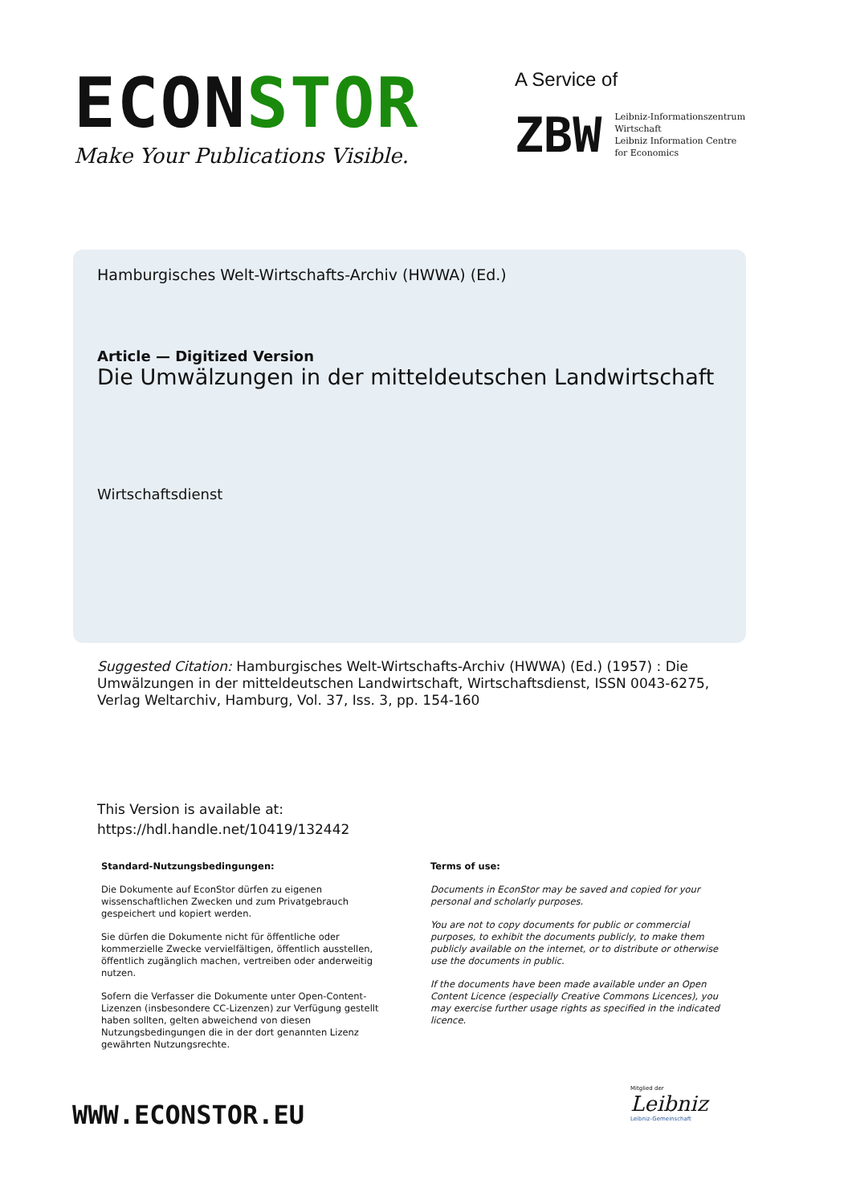ECONSTOR
Make Your Publications Visible.
A Service of
ZBW
Leibniz-Informationszentrum
Wirtschaft
Leibniz Information Centre
for Economics
Hamburgisches Welt-Wirtschafts-Archiv (HWWA) (Ed.)
Article — Digitized Version
Die Umwälzungen in der mitteldeutschen Landwirtschaft
Wirtschaftsdienst
Suggested Citation: Hamburgisches Welt-Wirtschafts-Archiv (HWWA) (Ed.) (1957) : Die Umwälzungen in der mitteldeutschen Landwirtschaft, Wirtschaftsdienst, ISSN 0043-6275, Verlag Weltarchiv, Hamburg, Vol. 37, Iss. 3, pp. 154-160
This Version is available at:
https://hdl.handle.net/10419/132442
Standard-Nutzungsbedingungen:
Die Dokumente auf EconStor dürfen zu eigenen wissenschaftlichen Zwecken und zum Privatgebrauch gespeichert und kopiert werden.
Sie dürfen die Dokumente nicht für öffentliche oder kommerzielle Zwecke vervielfältigen, öffentlich ausstellen, öffentlich zugänglich machen, vertreiben oder anderweitig nutzen.
Sofern die Verfasser die Dokumente unter Open-Content-Lizenzen (insbesondere CC-Lizenzen) zur Verfügung gestellt haben sollten, gelten abweichend von diesen Nutzungsbedingungen die in der dort genannten Lizenz gewährten Nutzungsrechte.
Terms of use:
Documents in EconStor may be saved and copied for your personal and scholarly purposes.
You are not to copy documents for public or commercial purposes, to exhibit the documents publicly, to make them publicly available on the internet, or to distribute or otherwise use the documents in public.
If the documents have been made available under an Open Content Licence (especially Creative Commons Licences), you may exercise further usage rights as specified in the indicated licence.
WWW.ECONSTOR.EU
Mitglied der
Leibniz
Leibniz-Gemeinschaft